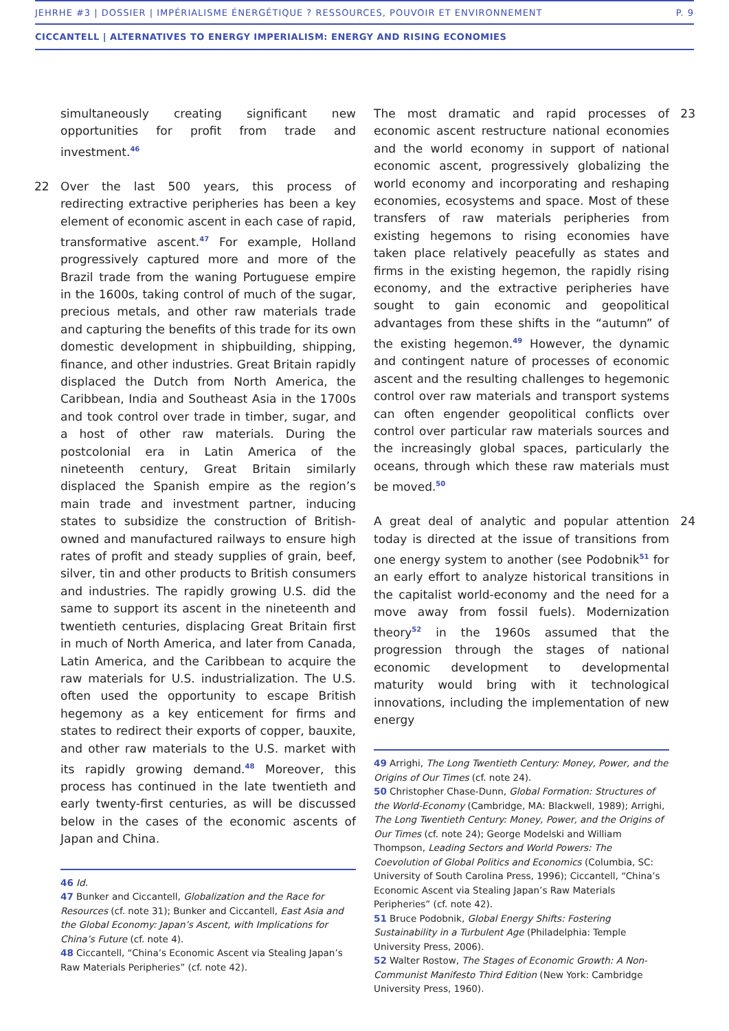JEHRHE #3 | DOSSIER | IMPÉRIALISME ÉNERGÉTIQUE ? RESSOURCES, POUVOIR ET ENVIRONNEMENT P. 9
CICCANTELL | ALTERNATIVES TO ENERGY IMPERIALISM: ENERGY AND RISING ECONOMIES
simultaneously creating significant new opportunities for profit from trade and investment.<sup>46</sup>
22 Over the last 500 years, this process of redirecting extractive peripheries has been a key element of economic ascent in each case of rapid, transformative ascent.<sup>47</sup> For example, Holland progressively captured more and more of the Brazil trade from the waning Portuguese empire in the 1600s, taking control of much of the sugar, precious metals, and other raw materials trade and capturing the benefits of this trade for its own domestic development in shipbuilding, shipping, finance, and other industries. Great Britain rapidly displaced the Dutch from North America, the Caribbean, India and Southeast Asia in the 1700s and took control over trade in timber, sugar, and a host of other raw materials. During the postcolonial era in Latin America of the nineteenth century, Great Britain similarly displaced the Spanish empire as the region’s main trade and investment partner, inducing states to subsidize the construction of British-owned and manufactured railways to ensure high rates of profit and steady supplies of grain, beef, silver, tin and other products to British consumers and industries. The rapidly growing U.S. did the same to support its ascent in the nineteenth and twentieth centuries, displacing Great Britain first in much of North America, and later from Canada, Latin America, and the Caribbean to acquire the raw materials for U.S. industrialization. The U.S. often used the opportunity to escape British hegemony as a key enticement for firms and states to redirect their exports of copper, bauxite, and other raw materials to the U.S. market with its rapidly growing demand.<sup>48</sup> Moreover, this process has continued in the late twentieth and early twenty-first centuries, as will be discussed below in the cases of the economic ascents of Japan and China.
46 Id.
47 Bunker and Ciccantell, Globalization and the Race for Resources (cf. note 31); Bunker and Ciccantell, East Asia and the Global Economy: Japan’s Ascent, with Implications for China’s Future (cf. note 4).
48 Ciccantell, “China’s Economic Ascent via Stealing Japan’s Raw Materials Peripheries” (cf. note 42).
23 The most dramatic and rapid processes of economic ascent restructure national economies and the world economy in support of national economic ascent, progressively globalizing the world economy and incorporating and reshaping economies, ecosystems and space. Most of these transfers of raw materials peripheries from existing hegemons to rising economies have taken place relatively peacefully as states and firms in the existing hegemon, the rapidly rising economy, and the extractive peripheries have sought to gain economic and geopolitical advantages from these shifts in the “autumn” of the existing hegemon.<sup>49</sup> However, the dynamic and contingent nature of processes of economic ascent and the resulting challenges to hegemonic control over raw materials and transport systems can often engender geopolitical conflicts over control over particular raw materials sources and the increasingly global spaces, particularly the oceans, through which these raw materials must be moved.<sup>50</sup>
24 A great deal of analytic and popular attention today is directed at the issue of transitions from one energy system to another (see Podobnik<sup>51</sup> for an early effort to analyze historical transitions in the capitalist world-economy and the need for a move away from fossil fuels). Modernization theory<sup>52</sup> in the 1960s assumed that the progression through the stages of national economic development to developmental maturity would bring with it technological innovations, including the implementation of new energy
49 Arrighi, The Long Twentieth Century: Money, Power, and the Origins of Our Times (cf. note 24).
50 Christopher Chase-Dunn, Global Formation: Structures of the World-Economy (Cambridge, MA: Blackwell, 1989); Arrighi, The Long Twentieth Century: Money, Power, and the Origins of Our Times (cf. note 24); George Modelski and William Thompson, Leading Sectors and World Powers: The Coevolution of Global Politics and Economics (Columbia, SC: University of South Carolina Press, 1996); Ciccantell, “China’s Economic Ascent via Stealing Japan’s Raw Materials Peripheries” (cf. note 42).
51 Bruce Podobnik, Global Energy Shifts: Fostering Sustainability in a Turbulent Age (Philadelphia: Temple University Press, 2006).
52 Walter Rostow, The Stages of Economic Growth: A Non-Communist Manifesto Third Edition (New York: Cambridge University Press, 1960).